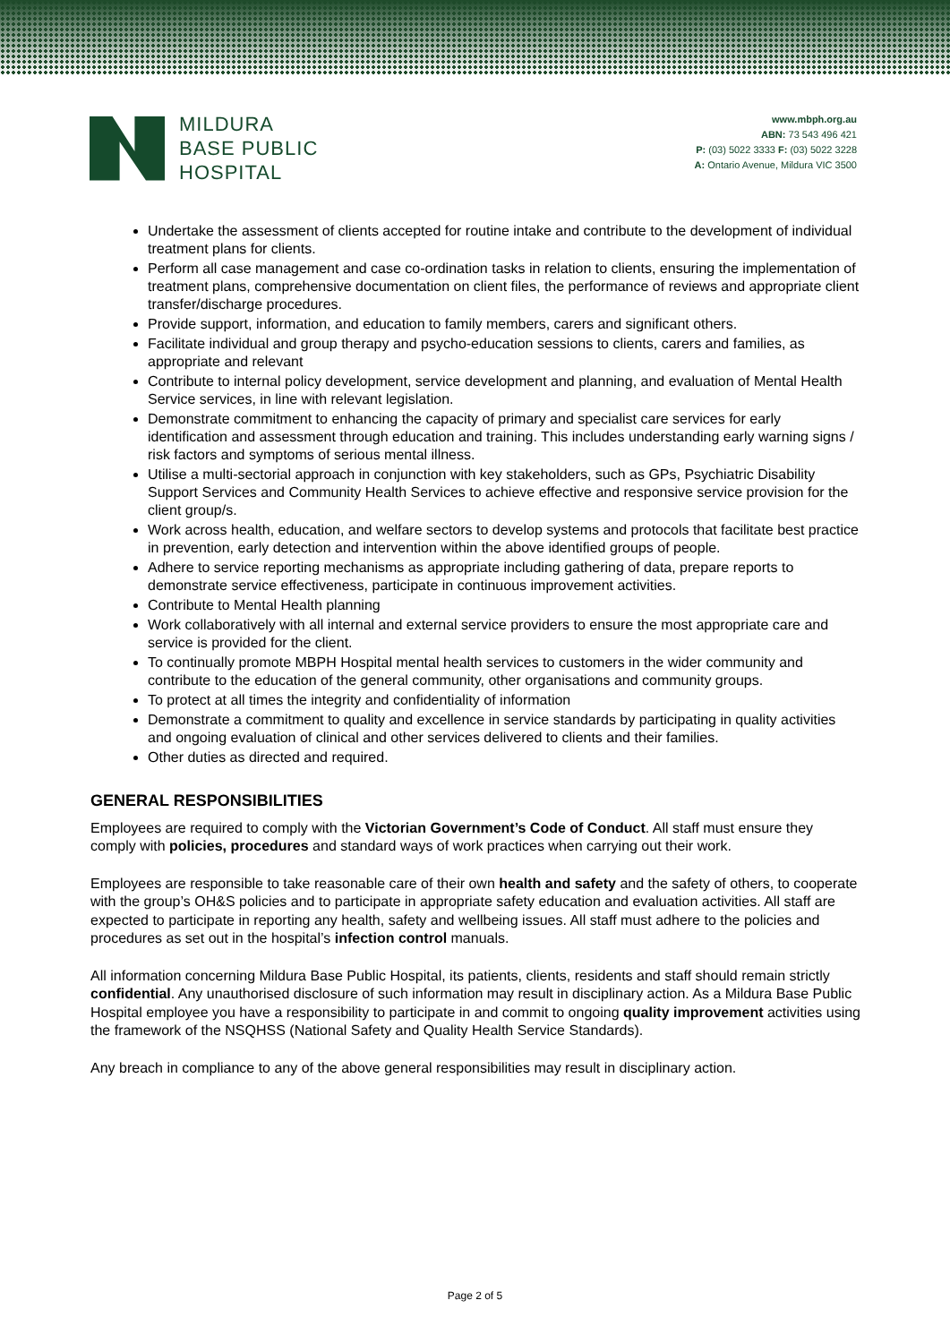MILDURA
BASE PUBLIC
HOSPITAL
www.mbph.org.au
ABN: 73 543 496 421
P: (03) 5022 3333 F: (03) 5022 3228
A: Ontario Avenue, Mildura VIC 3500
Undertake the assessment of clients accepted for routine intake and contribute to the development of individual treatment plans for clients.
Perform all case management and case co-ordination tasks in relation to clients, ensuring the implementation of treatment plans, comprehensive documentation on client files, the performance of reviews and appropriate client transfer/discharge procedures.
Provide support, information, and education to family members, carers and significant others.
Facilitate individual and group therapy and psycho-education sessions to clients, carers and families, as appropriate and relevant
Contribute to internal policy development, service development and planning, and evaluation of Mental Health Service services, in line with relevant legislation.
Demonstrate commitment to enhancing the capacity of primary and specialist care services for early identification and assessment through education and training. This includes understanding early warning signs / risk factors and symptoms of serious mental illness.
Utilise a multi-sectorial approach in conjunction with key stakeholders, such as GPs, Psychiatric Disability Support Services and Community Health Services to achieve effective and responsive service provision for the client group/s.
Work across health, education, and welfare sectors to develop systems and protocols that facilitate best practice in prevention, early detection and intervention within the above identified groups of people.
Adhere to service reporting mechanisms as appropriate including gathering of data, prepare reports to demonstrate service effectiveness, participate in continuous improvement activities.
Contribute to Mental Health planning
Work collaboratively with all internal and external service providers to ensure the most appropriate care and service is provided for the client.
To continually promote MBPH Hospital mental health services to customers in the wider community and contribute to the education of the general community, other organisations and community groups.
To protect at all times the integrity and confidentiality of information
Demonstrate a commitment to quality and excellence in service standards by participating in quality activities and ongoing evaluation of clinical and other services delivered to clients and their families.
Other duties as directed and required.
GENERAL RESPONSIBILITIES
Employees are required to comply with the Victorian Government’s Code of Conduct. All staff must ensure they comply with policies, procedures and standard ways of work practices when carrying out their work.
Employees are responsible to take reasonable care of their own health and safety and the safety of others, to cooperate with the group’s OH&S policies and to participate in appropriate safety education and evaluation activities. All staff are expected to participate in reporting any health, safety and wellbeing issues. All staff must adhere to the policies and procedures as set out in the hospital’s infection control manuals.
All information concerning Mildura Base Public Hospital, its patients, clients, residents and staff should remain strictly confidential. Any unauthorised disclosure of such information may result in disciplinary action. As a Mildura Base Public Hospital employee you have a responsibility to participate in and commit to ongoing quality improvement activities using the framework of the NSQHSS (National Safety and Quality Health Service Standards).
Any breach in compliance to any of the above general responsibilities may result in disciplinary action.
Page 2 of 5